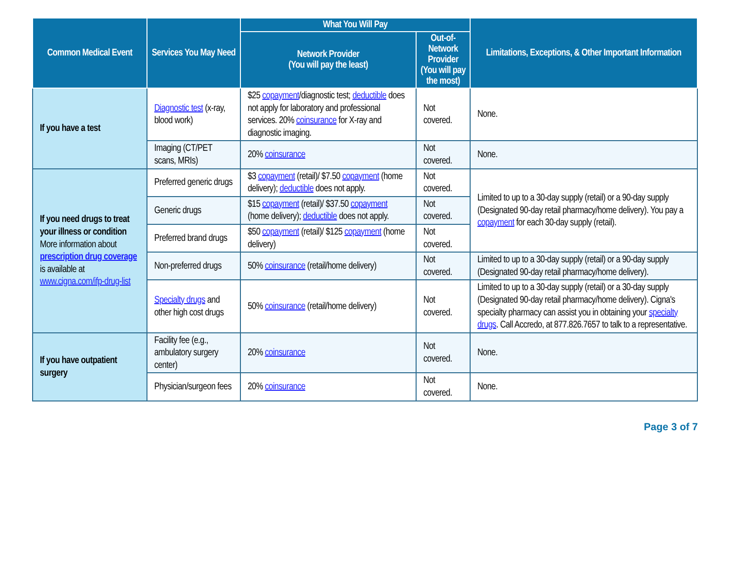| Common Medical Event | Services You May Need | What You Will Pay | | Limitations, Exceptions, & Other Important Information |
| --- | --- | --- | --- | --- |
| | | Network Provider (You will pay the least) | Out-of-Network Provider (You will pay the most) | |
| If you have a test | Diagnostic test (x-ray, blood work) | $25 copayment /diagnostic test; deductible does not apply for laboratory and professional services. 20% coinsurance for X-ray and diagnostic imaging. | Not covered. | None. |
| | Imaging (CT/PET scans, MRIs) | 20% coinsurance | Not covered. | None. |
| If you need drugs to treat your illness or condition More information about prescription drug coverage is available at www.cigna.com/ifp-drug-list | Preferred generic drugs | $3 copayment (retail)/ $7.50 copayment (home delivery); deductible does not apply. | Not covered. | Limited to up to a 30-day supply (retail) or a 90-day supply (Designated 90-day retail pharmacy/home delivery). You pay a copayment for each 30-day supply (retail). |
| | Generic drugs | $15 copayment (retail)/ $37.50 copayment (home delivery); deductible does not apply. | Not covered. | |
| | Preferred brand drugs | $50 copayment (retail)/ $125 copayment (home delivery) | Not covered. | |
| | Non-preferred drugs | 50% coinsurance (retail/home delivery) | Not covered. | Limited to up to a 30-day supply (retail) or a 90-day supply (Designated 90-day retail pharmacy/home delivery). |
| | Specialty drugs and other high cost drugs | 50% coinsurance (retail/home delivery) | Not covered. | Limited to up to a 30-day supply (retail) or a 30-day supply (Designated 90-day retail pharmacy/home delivery). Cigna's specialty pharmacy can assist you in obtaining your specialty drugs . Call Accredo, at 877.826.7657 to talk to a representative. |
| If you have outpatient surgery | Facility fee (e.g., ambulatory surgery center) | 20% coinsurance | Not covered. | None. |
| | Physician/surgeon fees | 20% coinsurance | Not covered. | None. |
Page 3 of 7